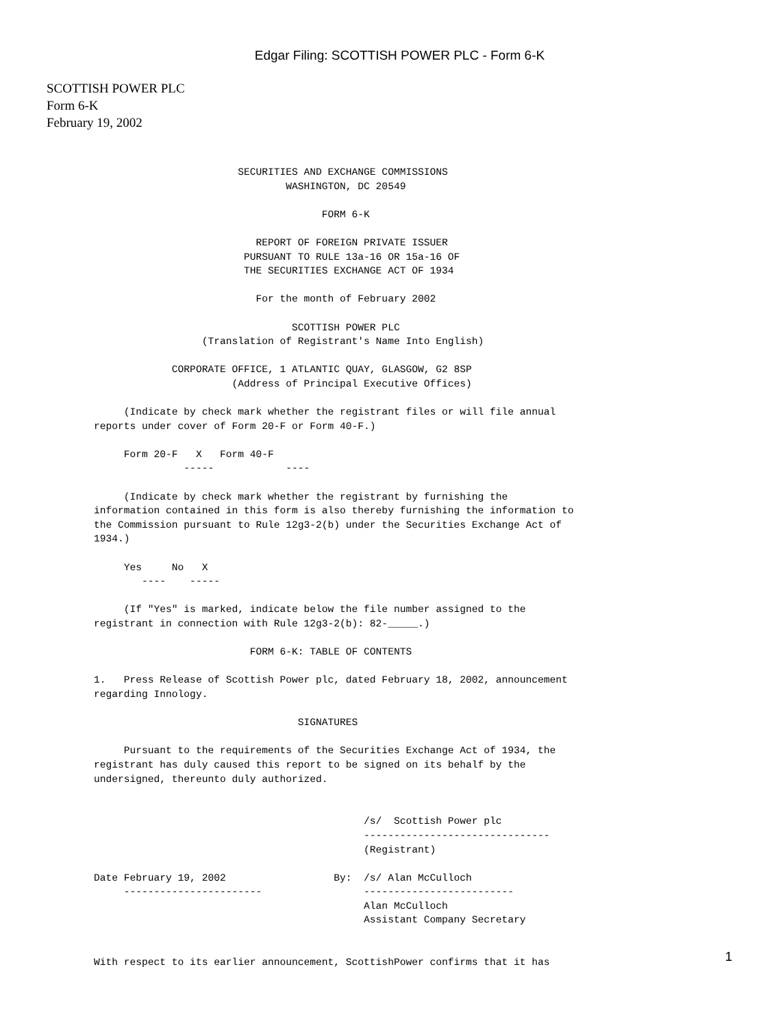Edgar Filing: SCOTTISH POWER PLC - Form 6-K
SCOTTISH POWER PLC
Form 6-K
February 19, 2002
                        SECURITIES AND EXCHANGE COMMISSIONS
                                WASHINGTON, DC 20549

                                      FORM 6-K

                           REPORT OF FOREIGN PRIVATE ISSUER
                         PURSUANT TO RULE 13a-16 OR 15a-16 OF
                         THE SECURITIES EXCHANGE ACT OF 1934

                           For the month of February 2002

                                 SCOTTISH POWER PLC
                  (Translation of Registrant's Name Into English)

             CORPORATE OFFICE, 1 ATLANTIC QUAY, GLASGOW, G2 8SP
                       (Address of Principal Executive Offices)

     (Indicate by check mark whether the registrant files or will file annual
reports under cover of Form 20-F or Form 40-F.)

     Form 20-F   X   Form 40-F
               -----            ----

     (Indicate by check mark whether the registrant by furnishing the
information contained in this form is also thereby furnishing the information to
the Commission pursuant to Rule 12g3-2(b) under the Securities Exchange Act of
1934.)

     Yes     No   X
        ----    -----

     (If "Yes" is marked, indicate below the file number assigned to the
registrant in connection with Rule 12g3-2(b): 82-_____.)

                          FORM 6-K: TABLE OF CONTENTS

1.   Press Release of Scottish Power plc, dated February 18, 2002, announcement
regarding Innology.

                                  SIGNATURES

     Pursuant to the requirements of the Securities Exchange Act of 1934, the
registrant has duly caused this report to be signed on its behalf by the
undersigned, thereunto duly authorized.


                                             /s/  Scottish Power plc
                                             -------------------------------
                                             (Registrant)

Date February 19, 2002                  By:  /s/ Alan McCulloch
     -----------------------                 -------------------------
                                             Alan McCulloch
                                             Assistant Company Secretary


With respect to its earlier announcement, ScottishPower confirms that it has
1